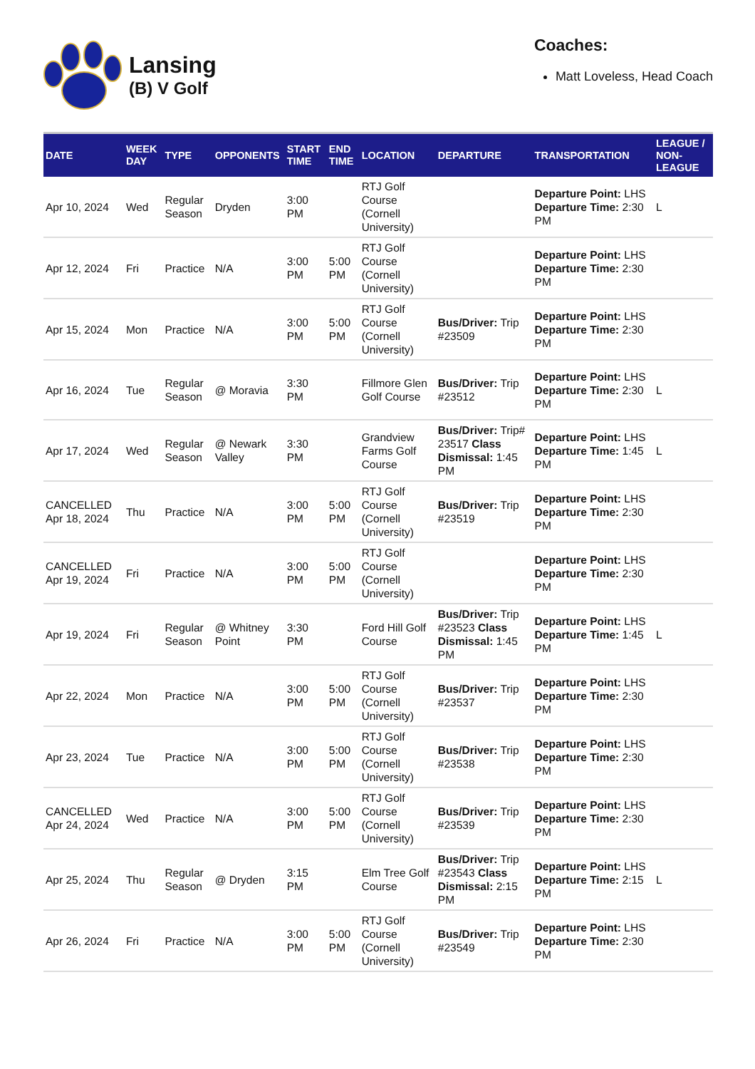Lansing
(B) V Golf
Coaches:
Matt Loveless, Head Coach
| DATE | WEEK DAY | TYPE | OPPONENTS | START TIME | END TIME | LOCATION | DEPARTURE | TRANSPORTATION | LEAGUE / NON-LEAGUE |
| --- | --- | --- | --- | --- | --- | --- | --- | --- | --- |
| Apr 10, 2024 | Wed | Regular Season | Dryden | 3:00 PM | | RTJ Golf Course (Cornell University) | | Departure Point: LHS Departure Time: 2:30 PM | L |
| Apr 12, 2024 | Fri | Practice | N/A | 3:00 PM | 5:00 PM | RTJ Golf Course (Cornell University) | | Departure Point: LHS Departure Time: 2:30 PM | |
| Apr 15, 2024 | Mon | Practice | N/A | 3:00 PM | 5:00 PM | RTJ Golf Course (Cornell University) | Bus/Driver: Trip #23509 | Departure Point: LHS Departure Time: 2:30 PM | |
| Apr 16, 2024 | Tue | Regular Season | @ Moravia | 3:30 PM | | Fillmore Glen Golf Course | Bus/Driver: Trip #23512 | Departure Point: LHS Departure Time: 2:30 PM | L |
| Apr 17, 2024 | Wed | Regular Season | @ Newark Valley | 3:30 PM | | Grandview Farms Golf Course | Bus/Driver: Trip# 23517 Class Dismissal: 1:45 PM | Departure Point: LHS Departure Time: 1:45 PM | L |
| CANCELLED Apr 18, 2024 | Thu | Practice | N/A | 3:00 PM | 5:00 PM | RTJ Golf Course (Cornell University) | Bus/Driver: Trip #23519 | Departure Point: LHS Departure Time: 2:30 PM | |
| CANCELLED Apr 19, 2024 | Fri | Practice | N/A | 3:00 PM | 5:00 PM | RTJ Golf Course (Cornell University) | | Departure Point: LHS Departure Time: 2:30 PM | |
| Apr 19, 2024 | Fri | Regular Season | @ Whitney Point | 3:30 PM | | Ford Hill Golf Course | Bus/Driver: Trip #23523 Class Dismissal: 1:45 PM | Departure Point: LHS Departure Time: 1:45 PM | L |
| Apr 22, 2024 | Mon | Practice | N/A | 3:00 PM | 5:00 PM | RTJ Golf Course (Cornell University) | Bus/Driver: Trip #23537 | Departure Point: LHS Departure Time: 2:30 PM | |
| Apr 23, 2024 | Tue | Practice | N/A | 3:00 PM | 5:00 PM | RTJ Golf Course (Cornell University) | Bus/Driver: Trip #23538 | Departure Point: LHS Departure Time: 2:30 PM | |
| CANCELLED Apr 24, 2024 | Wed | Practice | N/A | 3:00 PM | 5:00 PM | RTJ Golf Course (Cornell University) | Bus/Driver: Trip #23539 | Departure Point: LHS Departure Time: 2:30 PM | |
| Apr 25, 2024 | Thu | Regular Season | @ Dryden | 3:15 PM | | Elm Tree Golf Course | Bus/Driver: Trip #23543 Class Dismissal: 2:15 PM | Departure Point: LHS Departure Time: 2:15 PM | L |
| Apr 26, 2024 | Fri | Practice | N/A | 3:00 PM | 5:00 PM | RTJ Golf Course (Cornell University) | Bus/Driver: Trip #23549 | Departure Point: LHS Departure Time: 2:30 PM | |